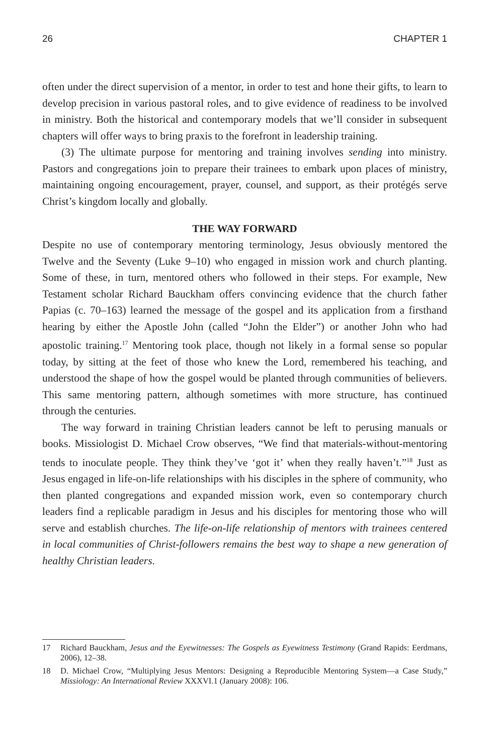26 CHAPTER 1
often under the direct supervision of a mentor, in order to test and hone their gifts, to learn to develop precision in various pastoral roles, and to give evidence of readiness to be involved in ministry. Both the historical and contemporary models that we’ll consider in subsequent chapters will offer ways to bring praxis to the forefront in leadership training.
(3) The ultimate purpose for mentoring and training involves sending into ministry. Pastors and congregations join to prepare their trainees to embark upon places of ministry, maintaining ongoing encouragement, prayer, counsel, and support, as their protégés serve Christ’s kingdom locally and globally.
THE WAY FORWARD
Despite no use of contemporary mentoring terminology, Jesus obviously mentored the Twelve and the Seventy (Luke 9–10) who engaged in mission work and church planting. Some of these, in turn, mentored others who followed in their steps. For example, New Testament scholar Richard Bauckham offers convincing evidence that the church father Papias (c. 70–163) learned the message of the gospel and its application from a firsthand hearing by either the Apostle John (called “John the Elder”) or another John who had apostolic training.<sup>17</sup> Mentoring took place, though not likely in a formal sense so popular today, by sitting at the feet of those who knew the Lord, remembered his teaching, and understood the shape of how the gospel would be planted through communities of believers. This same mentoring pattern, although sometimes with more structure, has continued through the centuries.
The way forward in training Christian leaders cannot be left to perusing manuals or books. Missiologist D. Michael Crow observes, “We find that materials-without-mentoring tends to inoculate people. They think they’ve ‘got it’ when they really haven’t.”<sup>18</sup> Just as Jesus engaged in life-on-life relationships with his disciples in the sphere of community, who then planted congregations and expanded mission work, even so contemporary church leaders find a replicable paradigm in Jesus and his disciples for mentoring those who will serve and establish churches. The life-on-life relationship of mentors with trainees centered in local communities of Christ-followers remains the best way to shape a new generation of healthy Christian leaders.
17 Richard Bauckham, Jesus and the Eyewitnesses: The Gospels as Eyewitness Testimony (Grand Rapids: Eerdmans, 2006), 12–38.
18 D. Michael Crow, “Multiplying Jesus Mentors: Designing a Reproducible Mentoring System—a Case Study,” Missiology: An International Review XXXVI.1 (January 2008): 106.